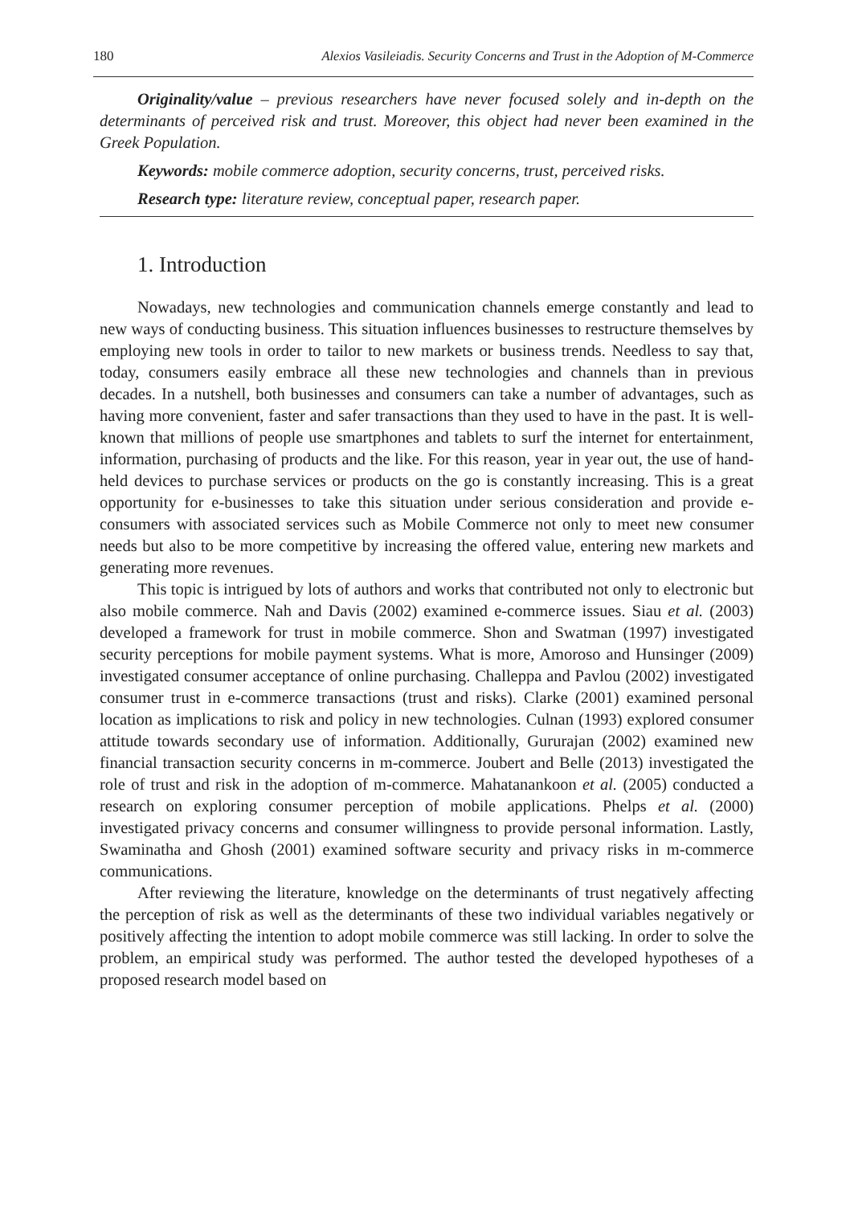180 Alexios Vasileiadis. Security Concerns and Trust in the Adoption of M-Commerce
Originality/value – previous researchers have never focused solely and in-depth on the determinants of perceived risk and trust. Moreover, this object had never been examined in the Greek Population.
Keywords: mobile commerce adoption, security concerns, trust, perceived risks.
Research type: literature review, conceptual paper, research paper.
1. Introduction
Nowadays, new technologies and communication channels emerge constantly and lead to new ways of conducting business. This situation influences businesses to restructure themselves by employing new tools in order to tailor to new markets or business trends. Needless to say that, today, consumers easily embrace all these new technologies and channels than in previous decades. In a nutshell, both businesses and consumers can take a number of advantages, such as having more convenient, faster and safer transactions than they used to have in the past. It is well-known that millions of people use smartphones and tablets to surf the internet for entertainment, information, purchasing of products and the like. For this reason, year in year out, the use of hand-held devices to purchase services or products on the go is constantly increasing. This is a great opportunity for e-businesses to take this situation under serious consideration and provide e-consumers with associated services such as Mobile Commerce not only to meet new consumer needs but also to be more competitive by increasing the offered value, entering new markets and generating more revenues.
This topic is intrigued by lots of authors and works that contributed not only to electronic but also mobile commerce. Nah and Davis (2002) examined e-commerce issues. Siau et al. (2003) developed a framework for trust in mobile commerce. Shon and Swatman (1997) investigated security perceptions for mobile payment systems. What is more, Amoroso and Hunsinger (2009) investigated consumer acceptance of online purchasing. Challeppa and Pavlou (2002) investigated consumer trust in e-commerce transactions (trust and risks). Clarke (2001) examined personal location as implications to risk and policy in new technologies. Culnan (1993) explored consumer attitude towards secondary use of information. Additionally, Gururajan (2002) examined new financial transaction security concerns in m-commerce. Joubert and Belle (2013) investigated the role of trust and risk in the adoption of m-commerce. Mahatanankoon et al. (2005) conducted a research on exploring consumer perception of mobile applications. Phelps et al. (2000) investigated privacy concerns and consumer willingness to provide personal information. Lastly, Swaminatha and Ghosh (2001) examined software security and privacy risks in m-commerce communications.
After reviewing the literature, knowledge on the determinants of trust negatively affecting the perception of risk as well as the determinants of these two individual variables negatively or positively affecting the intention to adopt mobile commerce was still lacking. In order to solve the problem, an empirical study was performed. The author tested the developed hypotheses of a proposed research model based on